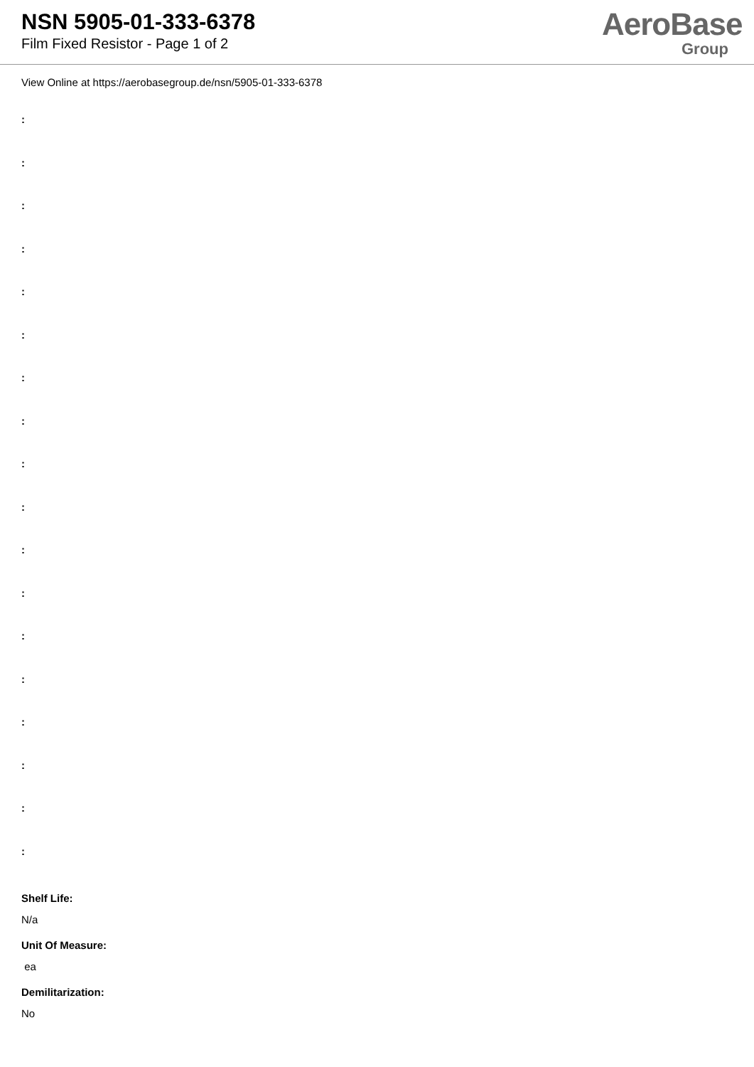NSN 5905-01-333-6378
Film Fixed Resistor - Page 1 of 2
AeroBase
Group
View Online at https://aerobasegroup.de/nsn/5905-01-333-6378
:
:
:
:
:
:
:
:
:
:
:
:
:
:
:
:
:
:
Shelf Life:
N/a
Unit Of Measure:
ea
Demilitarization:
No